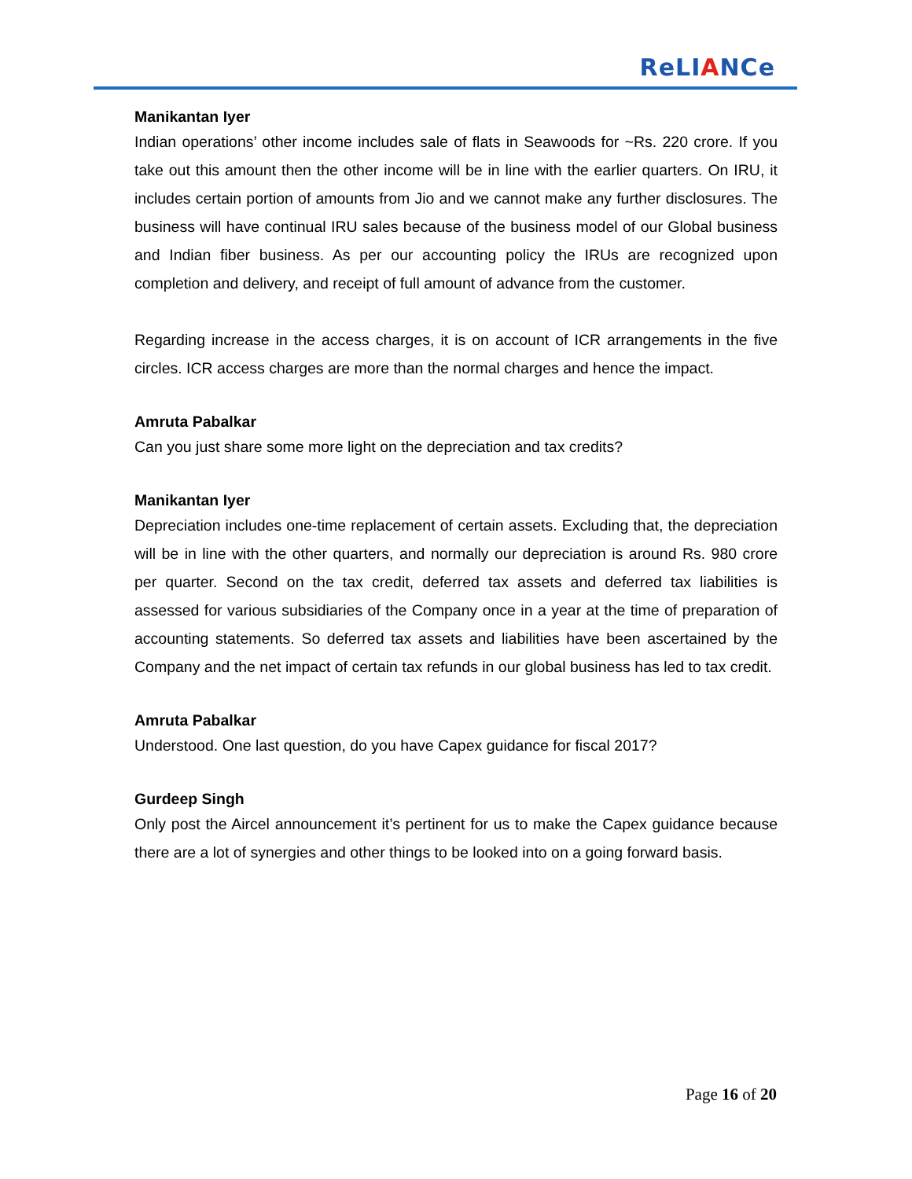ReLIANCe
Manikantan Iyer
Indian operations’ other income includes sale of flats in Seawoods for ~Rs. 220 crore. If you take out this amount then the other income will be in line with the earlier quarters. On IRU, it includes certain portion of amounts from Jio and we cannot make any further disclosures. The business will have continual IRU sales because of the business model of our Global business and Indian fiber business. As per our accounting policy the IRUs are recognized upon completion and delivery, and receipt of full amount of advance from the customer.
Regarding increase in the access charges, it is on account of ICR arrangements in the five circles. ICR access charges are more than the normal charges and hence the impact.
Amruta Pabalkar
Can you just share some more light on the depreciation and tax credits?
Manikantan Iyer
Depreciation includes one-time replacement of certain assets. Excluding that, the depreciation will be in line with the other quarters, and normally our depreciation is around Rs. 980 crore per quarter. Second on the tax credit, deferred tax assets and deferred tax liabilities is assessed for various subsidiaries of the Company once in a year at the time of preparation of accounting statements. So deferred tax assets and liabilities have been ascertained by the Company and the net impact of certain tax refunds in our global business has led to tax credit.
Amruta Pabalkar
Understood. One last question, do you have Capex guidance for fiscal 2017?
Gurdeep Singh
Only post the Aircel announcement it’s pertinent for us to make the Capex guidance because there are a lot of synergies and other things to be looked into on a going forward basis.
Page 16 of 20